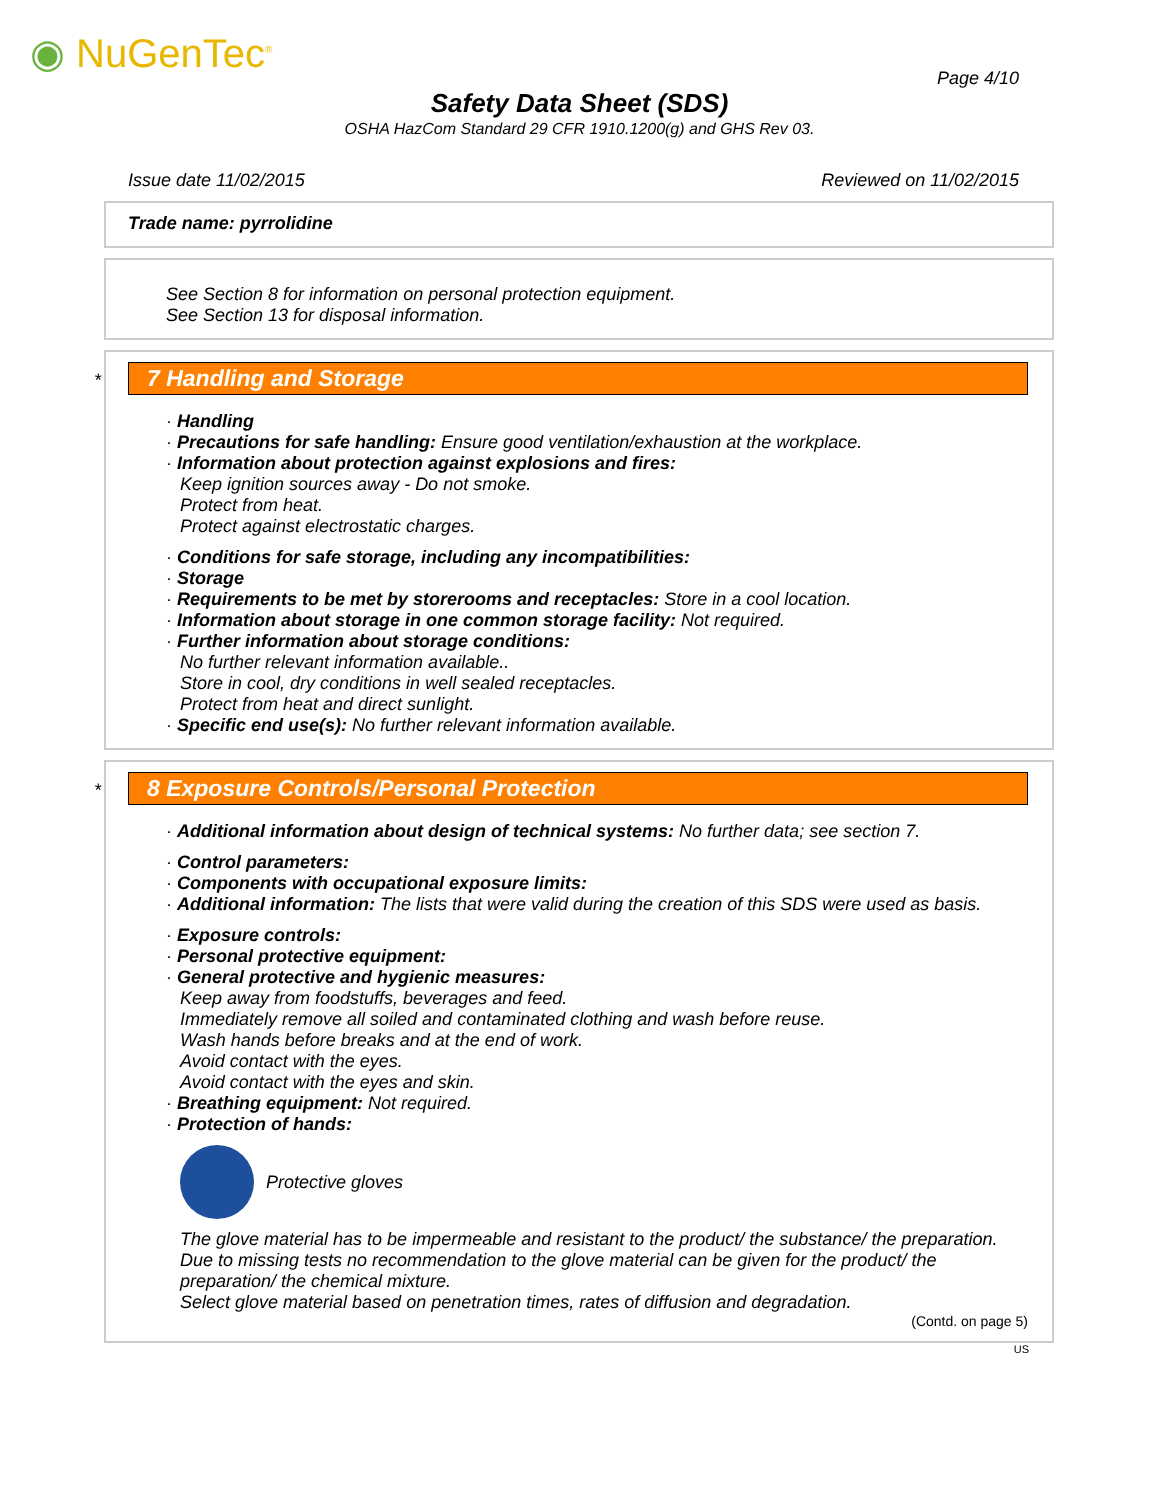◉ NuGenTec<sup>®</sup>
Page 4/10
Safety Data Sheet (SDS)
OSHA HazCom Standard 29 CFR 1910.1200(g) and GHS Rev 03.
Issue date 11/02/2015 Reviewed on 11/02/2015
Trade name: pyrrolidine
See Section 8 for information on personal protection equipment.
See Section 13 for disposal information.
*
7 Handling and Storage
· Handling
· Precautions for safe handling: Ensure good ventilation/exhaustion at the workplace.
· Information about protection against explosions and fires:
Keep ignition sources away - Do not smoke.
Protect from heat.
Protect against electrostatic charges.
· Conditions for safe storage, including any incompatibilities:
· Storage
· Requirements to be met by storerooms and receptacles: Store in a cool location.
· Information about storage in one common storage facility: Not required.
· Further information about storage conditions:
No further relevant information available..
Store in cool, dry conditions in well sealed receptacles.
Protect from heat and direct sunlight.
· Specific end use(s): No further relevant information available.
*
8 Exposure Controls/Personal Protection
· Additional information about design of technical systems: No further data; see section 7.
· Control parameters:
· Components with occupational exposure limits:
· Additional information: The lists that were valid during the creation of this SDS were used as basis.
· Exposure controls:
· Personal protective equipment:
· General protective and hygienic measures:
Keep away from foodstuffs, beverages and feed.
Immediately remove all soiled and contaminated clothing and wash before reuse.
Wash hands before breaks and at the end of work.
Avoid contact with the eyes.
Avoid contact with the eyes and skin.
· Breathing equipment: Not required.
· Protection of hands:
Protective gloves
The glove material has to be impermeable and resistant to the product/ the substance/ the preparation.
Due to missing tests no recommendation to the glove material can be given for the product/ the preparation/ the chemical mixture.
Select glove material based on penetration times, rates of diffusion and degradation.
(Contd. on page 5)
US